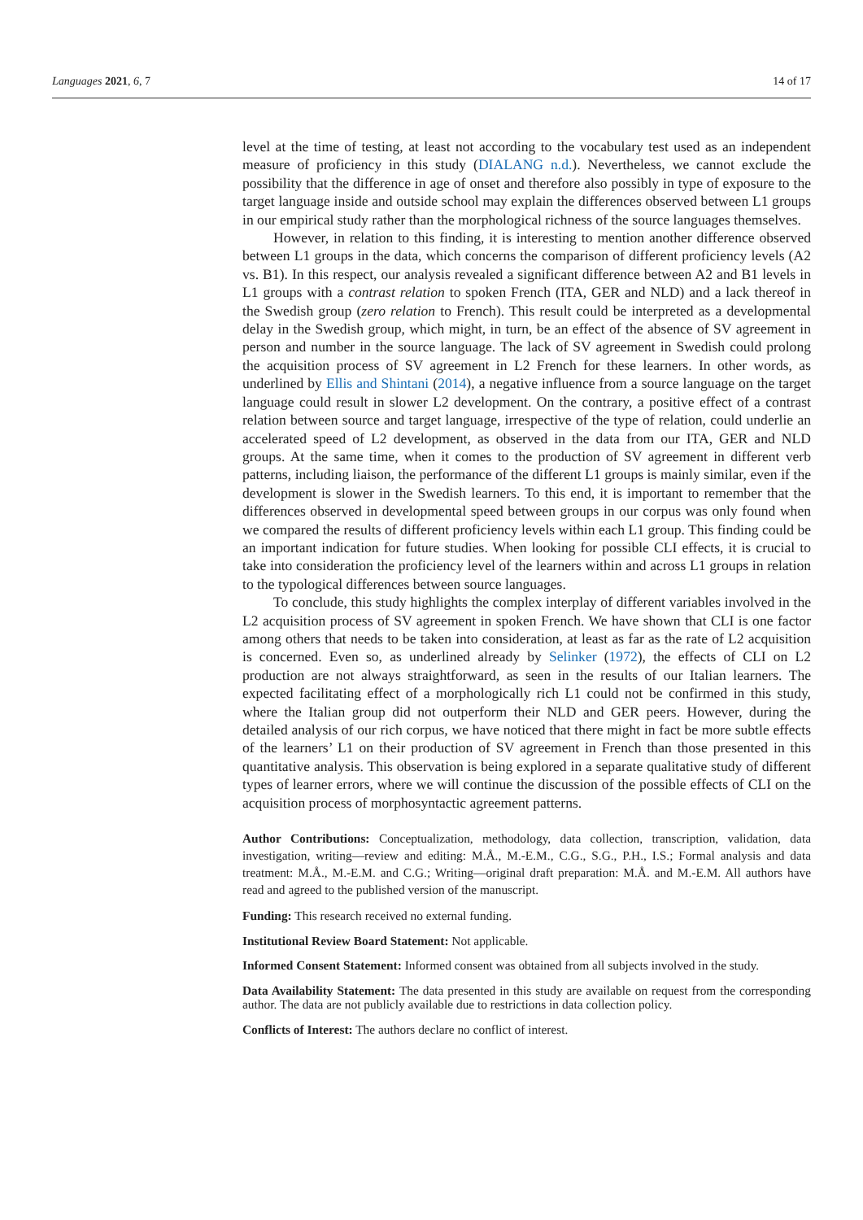Languages 2021, 6, 7 14 of 17
level at the time of testing, at least not according to the vocabulary test used as an independent measure of proficiency in this study (DIALANG n.d.). Nevertheless, we cannot exclude the possibility that the difference in age of onset and therefore also possibly in type of exposure to the target language inside and outside school may explain the differences observed between L1 groups in our empirical study rather than the morphological richness of the source languages themselves.
However, in relation to this finding, it is interesting to mention another difference observed between L1 groups in the data, which concerns the comparison of different proficiency levels (A2 vs. B1). In this respect, our analysis revealed a significant difference between A2 and B1 levels in L1 groups with a contrast relation to spoken French (ITA, GER and NLD) and a lack thereof in the Swedish group (zero relation to French). This result could be interpreted as a developmental delay in the Swedish group, which might, in turn, be an effect of the absence of SV agreement in person and number in the source language. The lack of SV agreement in Swedish could prolong the acquisition process of SV agreement in L2 French for these learners. In other words, as underlined by Ellis and Shintani (2014), a negative influence from a source language on the target language could result in slower L2 development. On the contrary, a positive effect of a contrast relation between source and target language, irrespective of the type of relation, could underlie an accelerated speed of L2 development, as observed in the data from our ITA, GER and NLD groups. At the same time, when it comes to the production of SV agreement in different verb patterns, including liaison, the performance of the different L1 groups is mainly similar, even if the development is slower in the Swedish learners. To this end, it is important to remember that the differences observed in developmental speed between groups in our corpus was only found when we compared the results of different proficiency levels within each L1 group. This finding could be an important indication for future studies. When looking for possible CLI effects, it is crucial to take into consideration the proficiency level of the learners within and across L1 groups in relation to the typological differences between source languages.
To conclude, this study highlights the complex interplay of different variables involved in the L2 acquisition process of SV agreement in spoken French. We have shown that CLI is one factor among others that needs to be taken into consideration, at least as far as the rate of L2 acquisition is concerned. Even so, as underlined already by Selinker (1972), the effects of CLI on L2 production are not always straightforward, as seen in the results of our Italian learners. The expected facilitating effect of a morphologically rich L1 could not be confirmed in this study, where the Italian group did not outperform their NLD and GER peers. However, during the detailed analysis of our rich corpus, we have noticed that there might in fact be more subtle effects of the learners’ L1 on their production of SV agreement in French than those presented in this quantitative analysis. This observation is being explored in a separate qualitative study of different types of learner errors, where we will continue the discussion of the possible effects of CLI on the acquisition process of morphosyntactic agreement patterns.
Author Contributions: Conceptualization, methodology, data collection, transcription, validation, data investigation, writing—review and editing: M.Å., M.-E.M., C.G., S.G., P.H., I.S.; Formal analysis and data treatment: M.Å., M.-E.M. and C.G.; Writing—original draft preparation: M.Å. and M.-E.M. All authors have read and agreed to the published version of the manuscript.
Funding: This research received no external funding.
Institutional Review Board Statement: Not applicable.
Informed Consent Statement: Informed consent was obtained from all subjects involved in the study.
Data Availability Statement: The data presented in this study are available on request from the corresponding author. The data are not publicly available due to restrictions in data collection policy.
Conflicts of Interest: The authors declare no conflict of interest.